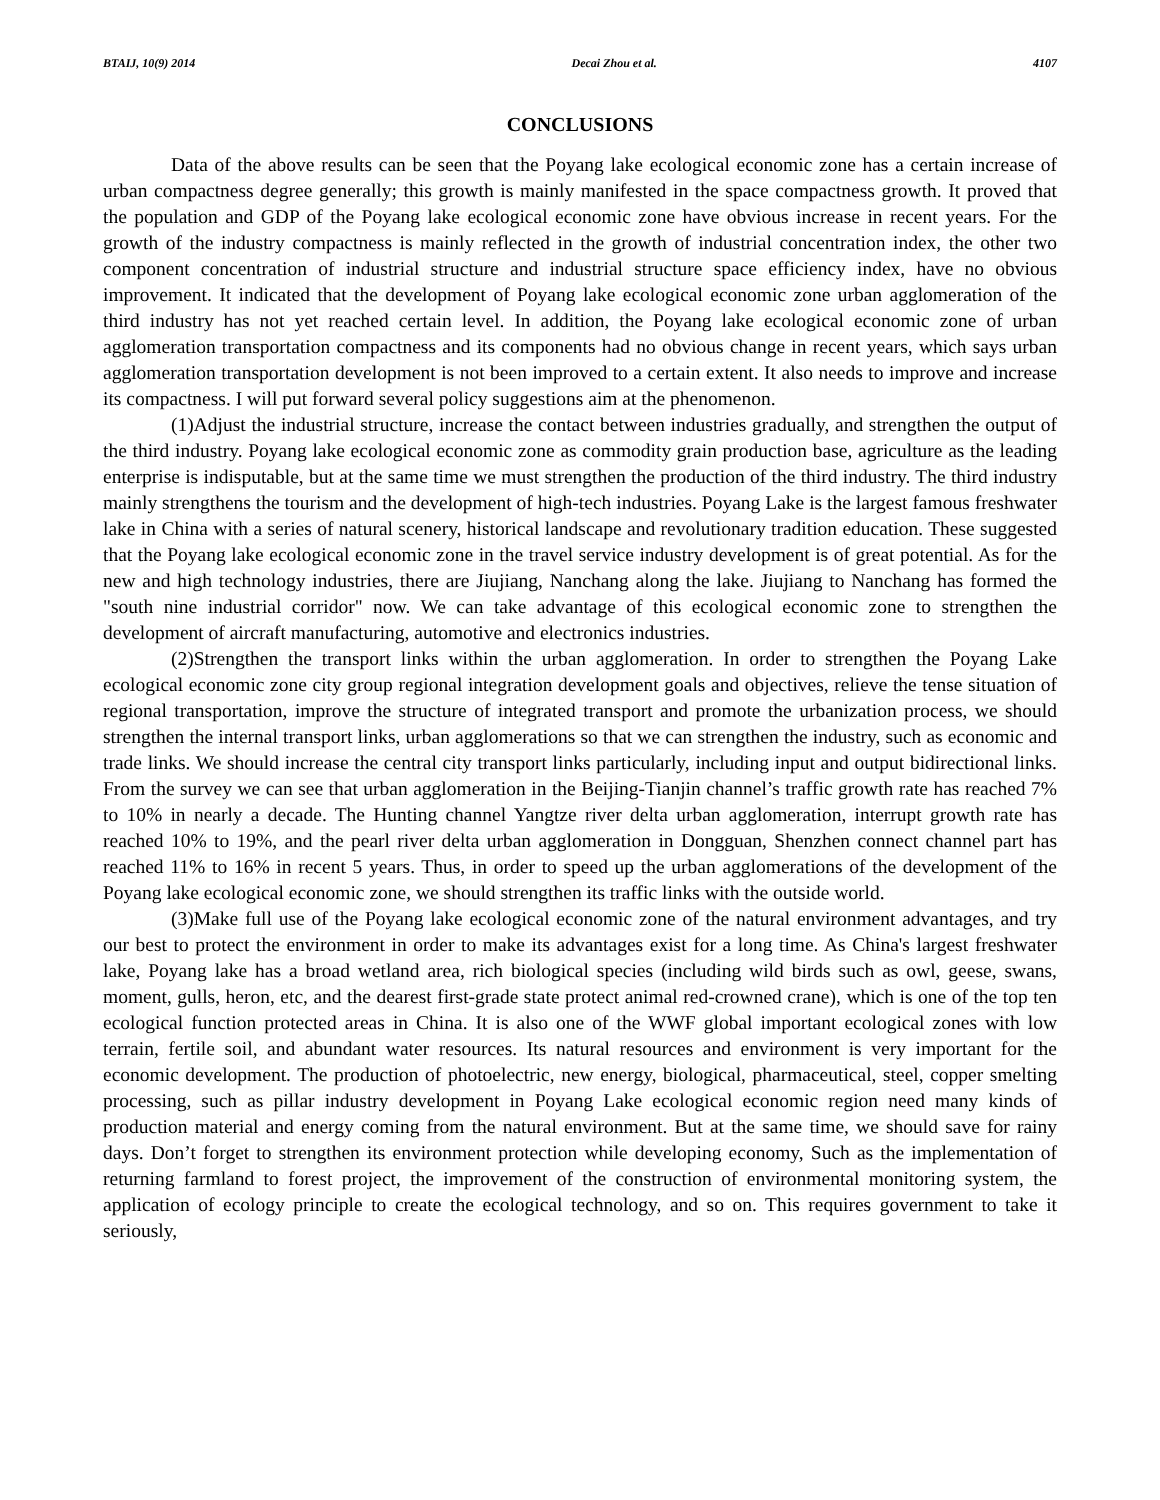BTAIJ, 10(9) 2014 Decai Zhou et al. 4107
CONCLUSIONS
Data of the above results can be seen that the Poyang lake ecological economic zone has a certain increase of urban compactness degree generally; this growth is mainly manifested in the space compactness growth. It proved that the population and GDP of the Poyang lake ecological economic zone have obvious increase in recent years. For the growth of the industry compactness is mainly reflected in the growth of industrial concentration index, the other two component concentration of industrial structure and industrial structure space efficiency index, have no obvious improvement. It indicated that the development of Poyang lake ecological economic zone urban agglomeration of the third industry has not yet reached certain level. In addition, the Poyang lake ecological economic zone of urban agglomeration transportation compactness and its components had no obvious change in recent years, which says urban agglomeration transportation development is not been improved to a certain extent. It also needs to improve and increase its compactness. I will put forward several policy suggestions aim at the phenomenon.
(1)Adjust the industrial structure, increase the contact between industries gradually, and strengthen the output of the third industry. Poyang lake ecological economic zone as commodity grain production base, agriculture as the leading enterprise is indisputable, but at the same time we must strengthen the production of the third industry. The third industry mainly strengthens the tourism and the development of high-tech industries. Poyang Lake is the largest famous freshwater lake in China with a series of natural scenery, historical landscape and revolutionary tradition education. These suggested that the Poyang lake ecological economic zone in the travel service industry development is of great potential. As for the new and high technology industries, there are Jiujiang, Nanchang along the lake. Jiujiang to Nanchang has formed the "south nine industrial corridor" now. We can take advantage of this ecological economic zone to strengthen the development of aircraft manufacturing, automotive and electronics industries.
(2)Strengthen the transport links within the urban agglomeration. In order to strengthen the Poyang Lake ecological economic zone city group regional integration development goals and objectives, relieve the tense situation of regional transportation, improve the structure of integrated transport and promote the urbanization process, we should strengthen the internal transport links, urban agglomerations so that we can strengthen the industry, such as economic and trade links. We should increase the central city transport links particularly, including input and output bidirectional links. From the survey we can see that urban agglomeration in the Beijing-Tianjin channel’s traffic growth rate has reached 7% to 10% in nearly a decade. The Hunting channel Yangtze river delta urban agglomeration, interrupt growth rate has reached 10% to 19%, and the pearl river delta urban agglomeration in Dongguan, Shenzhen connect channel part has reached 11% to 16% in recent 5 years. Thus, in order to speed up the urban agglomerations of the development of the Poyang lake ecological economic zone, we should strengthen its traffic links with the outside world.
(3)Make full use of the Poyang lake ecological economic zone of the natural environment advantages, and try our best to protect the environment in order to make its advantages exist for a long time. As China's largest freshwater lake, Poyang lake has a broad wetland area, rich biological species (including wild birds such as owl, geese, swans, moment, gulls, heron, etc, and the dearest first-grade state protect animal red-crowned crane), which is one of the top ten ecological function protected areas in China. It is also one of the WWF global important ecological zones with low terrain, fertile soil, and abundant water resources. Its natural resources and environment is very important for the economic development. The production of photoelectric, new energy, biological, pharmaceutical, steel, copper smelting processing, such as pillar industry development in Poyang Lake ecological economic region need many kinds of production material and energy coming from the natural environment. But at the same time, we should save for rainy days. Don’t forget to strengthen its environment protection while developing economy, Such as the implementation of returning farmland to forest project, the improvement of the construction of environmental monitoring system, the application of ecology principle to create the ecological technology, and so on. This requires government to take it seriously,